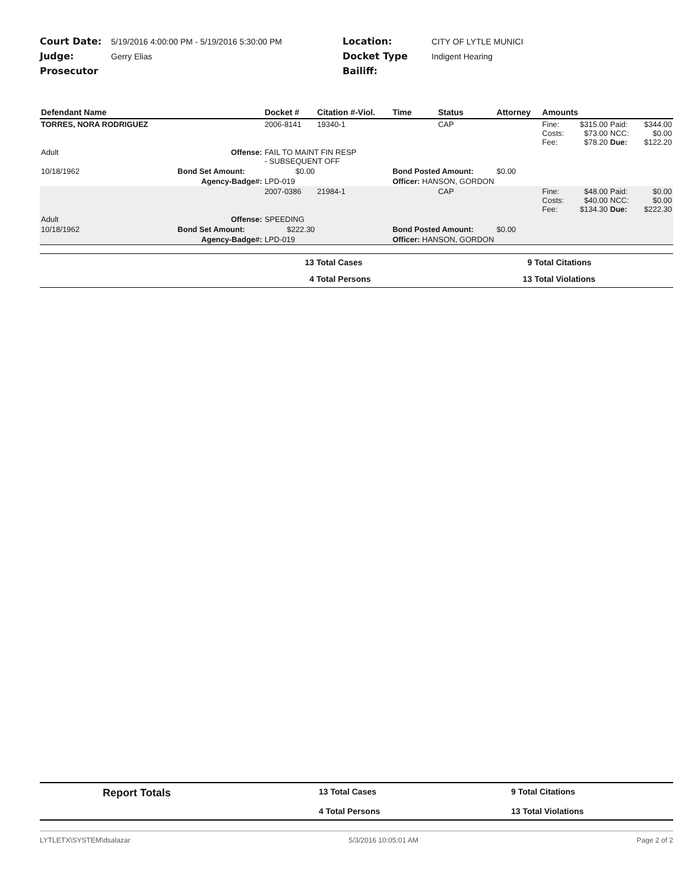Court Date:
5/19/2016 4:00:00 PM - 5/19/2016 5:30:00 PM
Location:
CITY OF LYTLE MUNICI
Judge:
Gerry Elias
Docket Type
Indigent Hearing
Prosecutor
Bailiff:
| Defendant Name | | Docket # | Citation #-Viol. | Time | Status | Attorney | Amounts | | | |
| --- | --- | --- | --- | --- | --- | --- | --- | --- | --- | --- |
| TORRES, NORA RODRIGUEZ | | 2006-8141 | 19340-1 | | CAP | | Fine: Costs: Fee: | $315.00 $73.00 $78.20 | Paid: NCC: Due: | $344.00 $0.00 $122.20 |
| Adult | Offense: | FAIL TO MAINT FIN RESP - SUBSEQUENT OFF | | | | | | | | |
| 10/18/1962 | Bond Set Amount: | $0.00 | | Bond Posted Amount: | | $0.00 | | | | |
| | Agency-Badge#: | LPD-019 | | Officer: HANSON, GORDON | | | | | | |
| | | 2007-0386 | 21984-1 | | CAP | | Fine: Costs: Fee: | $48.00 $40.00 $134.30 | Paid: NCC: Due: | $0.00 $0.00 $222.30 |
| Adult | Offense: | SPEEDING | | | | | | | | |
| 10/18/1962 | Bond Set Amount: | $222.30 | | Bond Posted Amount: | | $0.00 | | | | |
| | Agency-Badge#: | LPD-019 | | Officer: HANSON, GORDON | | | | | | |
| 13 | Total Cases | 9 | Total Citations |
| 4 | Total Persons | 13 | Total Violations |
| | Report Totals | 13 Total Cases | 9 Total Citations |
| | | 4 Total Persons | 13 Total Violations |
LYTLETX\SYSTEM\dsalazar 5/3/2016 10:05:01 AM Page 2 of 2